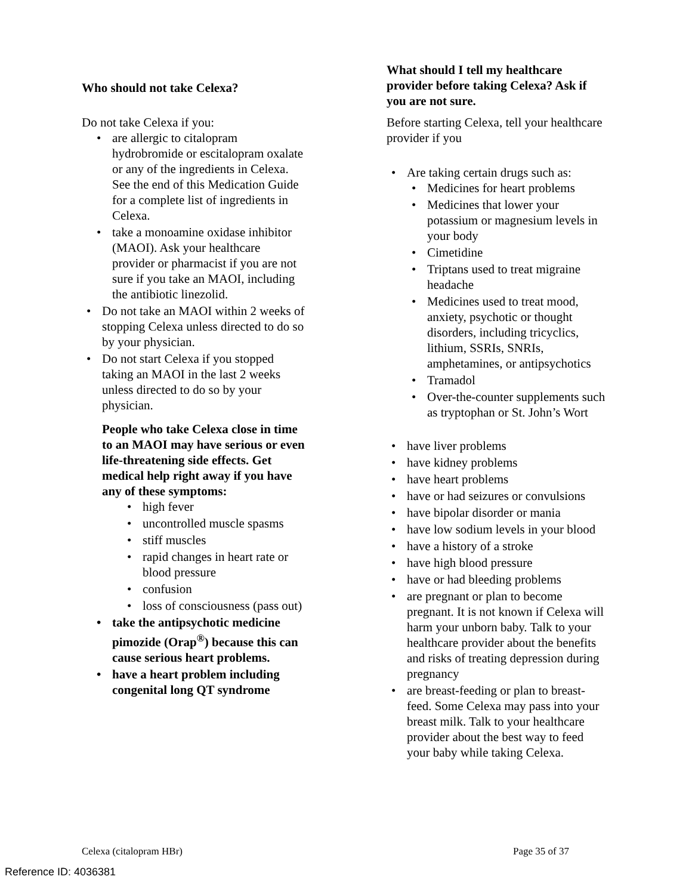Who should not take Celexa?
Do not take Celexa if you:
are allergic to citalopram hydrobromide or escitalopram oxalate or any of the ingredients in Celexa. See the end of this Medication Guide for a complete list of ingredients in Celexa.
take a monoamine oxidase inhibitor (MAOI). Ask your healthcare provider or pharmacist if you are not sure if you take an MAOI, including the antibiotic linezolid.
Do not take an MAOI within 2 weeks of stopping Celexa unless directed to do so by your physician.
Do not start Celexa if you stopped taking an MAOI in the last 2 weeks unless directed to do so by your physician.
People who take Celexa close in time to an MAOI may have serious or even life-threatening side effects. Get medical help right away if you have any of these symptoms:
high fever
uncontrolled muscle spasms
stiff muscles
rapid changes in heart rate or blood pressure
confusion
loss of consciousness (pass out)
take the antipsychotic medicine pimozide (Orap<sup>®</sup>) because this can cause serious heart problems.
have a heart problem including congenital long QT syndrome
What should I tell my healthcare provider before taking Celexa? Ask if you are not sure.
Before starting Celexa, tell your healthcare provider if you
Are taking certain drugs such as:
Medicines for heart problems
Medicines that lower your potassium or magnesium levels in your body
Cimetidine
Triptans used to treat migraine headache
Medicines used to treat mood, anxiety, psychotic or thought disorders, including tricyclics, lithium, SSRIs, SNRIs, amphetamines, or antipsychotics
Tramadol
Over-the-counter supplements such as tryptophan or St. John’s Wort
have liver problems
have kidney problems
have heart problems
have or had seizures or convulsions
have bipolar disorder or mania
have low sodium levels in your blood
have a history of a stroke
have high blood pressure
have or had bleeding problems
are pregnant or plan to become pregnant. It is not known if Celexa will harm your unborn baby. Talk to your healthcare provider about the benefits and risks of treating depression during pregnancy
are breast-feeding or plan to breast-feed. Some Celexa may pass into your breast milk. Talk to your healthcare provider about the best way to feed your baby while taking Celexa.
Celexa (citalopram HBr) Page 35 of 37
Reference ID: 4036381